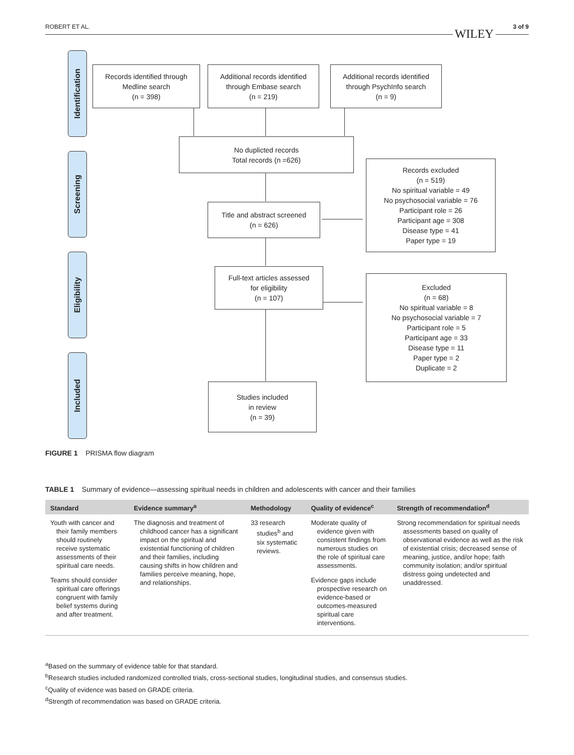ROBERT ET AL.
WILEY
3 of 9
Identification
Screening
Eligibility
Included
Records identified through
Medline search
(n = 398)
Additional records identified
through Embase search
(n = 219)
Additional records identified
through PsychInfo search
(n = 9)
No duplicted records
Total records (n =626)
Title and abstract screened
(n = 626)
Records excluded
(n = 519)
No spiritual variable = 49
No psychosocial variable = 76
Participant role = 26
Participant age = 308
Disease type = 41
Paper type = 19
Full-text articles assessed
for eligibility
(n = 107)
Excluded
(n = 68)
No spiritual variable = 8
No psychosocial variable = 7
Participant role = 5
Participant age = 33
Disease type = 11
Paper type = 2
Duplicate = 2
Studies included
in review
(n = 39)
FIGURE 1 PRISMA flow diagram
TABLE 1 Summary of evidence—assessing spiritual needs in children and adolescents with cancer and their families
| Standard | Evidence summary<sup>a</sup> | Methodology | Quality of evidence<sup>c</sup> | Strength of recommendation<sup>d</sup> |
| --- | --- | --- | --- | --- |
| Youth with cancer and their family members should routinely receive systematic assessments of their spiritual care needs. Teams should consider spiritual care offerings congruent with family belief systems during and after treatment. | The diagnosis and treatment of childhood cancer has a significant impact on the spiritual and existential functioning of children and their families, including causing shifts in how children and families perceive meaning, hope, and relationships. | 33 research studies<sup>b</sup> and six systematic reviews. | Moderate quality of evidence given with consistent findings from numerous studies on the role of spiritual care assessments. Evidence gaps include prospective research on evidence-based or outcomes-measured spiritual care interventions. | Strong recommendation for spiritual needs assessments based on quality of observational evidence as well as the risk of existential crisis; decreased sense of meaning, justice, and/or hope; faith community isolation; and/or spiritual distress going undetected and unaddressed. |
<sup>a</sup> Based on the summary of evidence table for that standard.
<sup>b</sup> Research studies included randomized controlled trials, cross-sectional studies, longitudinal studies, and consensus studies.
<sup>c</sup> Quality of evidence was based on GRADE criteria.
<sup>d</sup> Strength of recommendation was based on GRADE criteria.